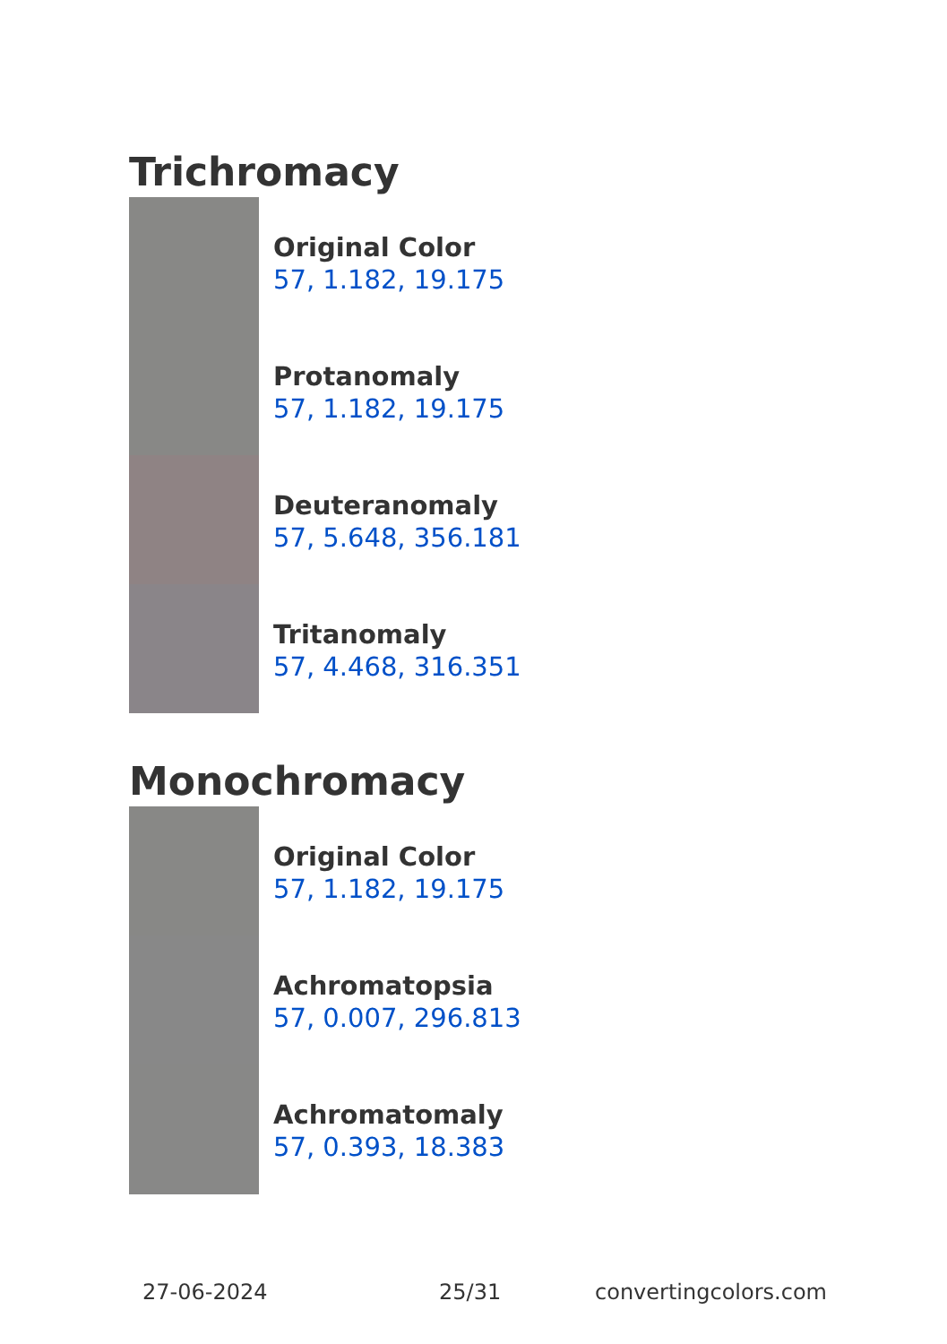Trichromacy
Original Color
57, 1.182, 19.175
Protanomaly
57, 1.182, 19.175
Deuteranomaly
57, 5.648, 356.181
Tritanomaly
57, 4.468, 316.351
Monochromacy
Original Color
57, 1.182, 19.175
Achromatopsia
57, 0.007, 296.813
Achromatomaly
57, 0.393, 18.383
27-06-2024 25/31 convertingcolors.com